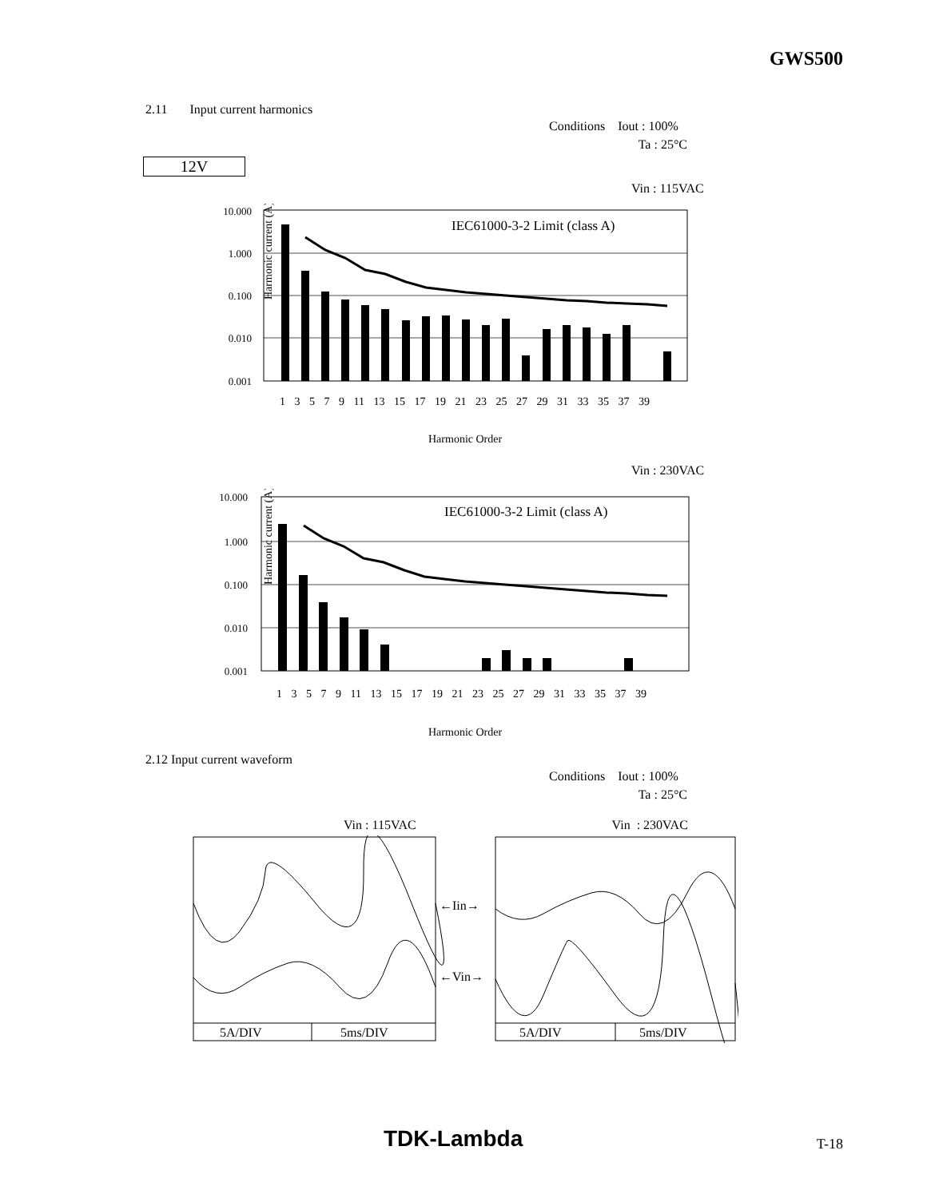GWS500
2.11 Input current harmonics
Conditions Iout : 100%
Ta : 25°C
12V
Vin : 115VAC
Harmonic current (A)
10.000
1.000
0.100
0.010
0.001
IEC61000-3-2 Limit (class A)
1 3 5 7 9 11 13 15 17 19 21 23 25 27 29 31 33 35 37 39
Harmonic Order
Vin : 230VAC
Harmonic current (A)
10.000
1.000
0.100
0.010
0.001
IEC61000-3-2 Limit (class A)
1 3 5 7 9 11 13 15 17 19 21 23 25 27 29 31 33 35 37 39
Harmonic Order
2.12 Input current waveform
Conditions Iout : 100%
Ta : 25°C
Vin : 115VAC Vin : 230VAC
5A/DIV
5ms/DIV
5A/DIV
5ms/DIV
←Iin→
←Vin→
TDK-Lambda T-18